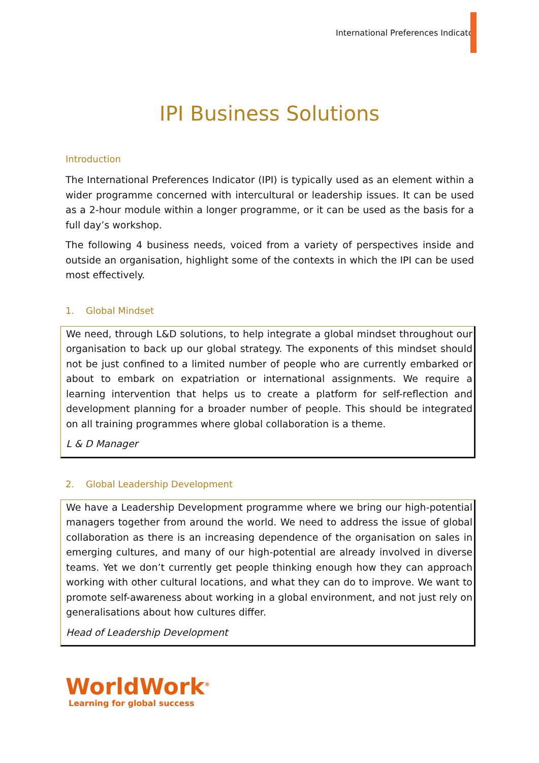International Preferences Indicator
IPI Business Solutions
Introduction
The International Preferences Indicator (IPI) is typically used as an element within a wider programme concerned with intercultural or leadership issues. It can be used as a 2-hour module within a longer programme, or it can be used as the basis for a full day’s workshop.
The following 4 business needs, voiced from a variety of perspectives inside and outside an organisation, highlight some of the contexts in which the IPI can be used most effectively.
1. Global Mindset
We need, through L&D solutions, to help integrate a global mindset throughout our organisation to back up our global strategy. The exponents of this mindset should not be just confined to a limited number of people who are currently embarked or about to embark on expatriation or international assignments. We require a learning intervention that helps us to create a platform for self-reflection and development planning for a broader number of people. This should be integrated on all training programmes where global collaboration is a theme.
L & D Manager
2. Global Leadership Development
We have a Leadership Development programme where we bring our high-potential managers together from around the world. We need to address the issue of global collaboration as there is an increasing dependence of the organisation on sales in emerging cultures, and many of our high-potential are already involved in diverse teams. Yet we don’t currently get people thinking enough how they can approach working with other cultural locations, and what they can do to improve. We want to promote self-awareness about working in a global environment, and not just rely on generalisations about how cultures differ.
Head of Leadership Development
WorldWork<sup>®</sup>
Learning for global success